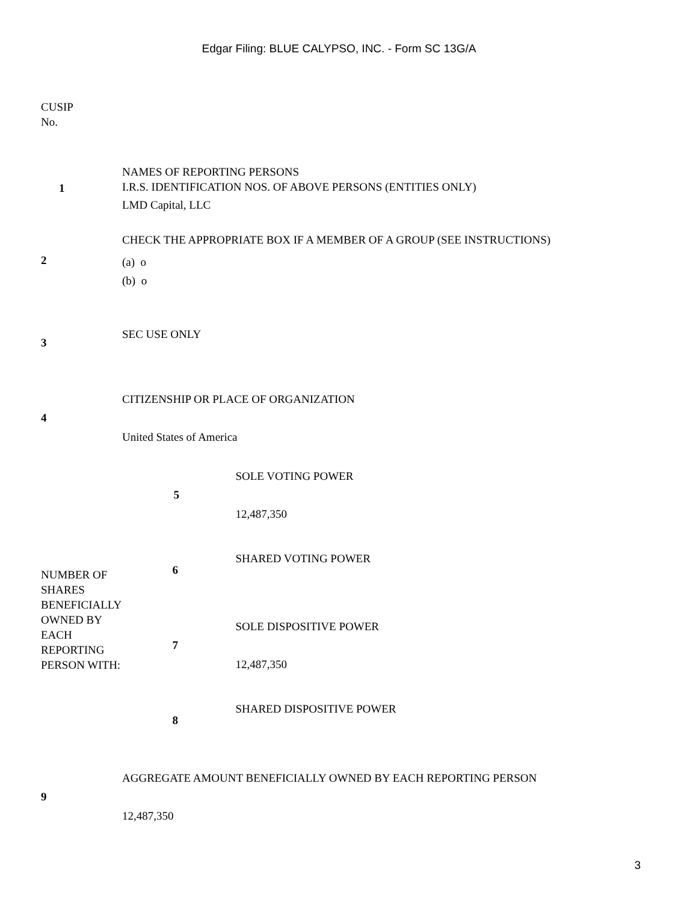Edgar Filing: BLUE CALYPSO, INC. - Form SC 13G/A
CUSIP
No.
| 1 | NAMES OF REPORTING PERSONS I.R.S. IDENTIFICATION NOS. OF ABOVE PERSONS (ENTITIES ONLY) LMD Capital, LLC | | |
| 2 | CHECK THE APPROPRIATE BOX IF A MEMBER OF A GROUP (SEE INSTRUCTIONS) (a) o (b) o | | |
| 3 | SEC USE ONLY | | |
| 4 | CITIZENSHIP OR PLACE OF ORGANIZATION United States of America | | |
| NUMBER OF SHARES BENEFICIALLY OWNED BY EACH REPORTING PERSON WITH: | | 5 | SOLE VOTING POWER 12,487,350 |
| | | 6 | SHARED VOTING POWER |
| | | 7 | SOLE DISPOSITIVE POWER 12,487,350 |
| | | 8 | SHARED DISPOSITIVE POWER |
| 9 | AGGREGATE AMOUNT BENEFICIALLY OWNED BY EACH REPORTING PERSON 12,487,350 | | |
3